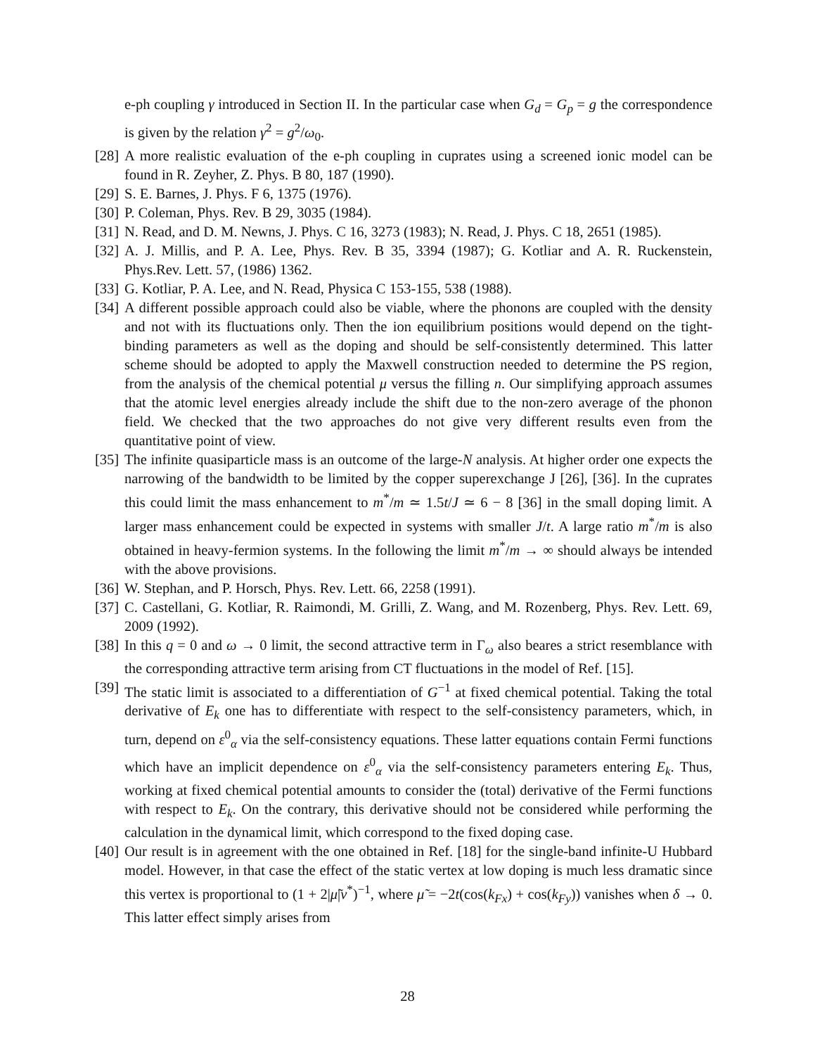e-ph coupling γ introduced in Section II. In the particular case when G<sub>d</sub> = G<sub>p</sub> = g the correspondence is given by the relation γ<sup>2</sup> = g<sup>2</sup>/ω<sub>0</sub>.
[28]
A more realistic evaluation of the e-ph coupling in cuprates using a screened ionic model can be found in R. Zeyher, Z. Phys. B 80, 187 (1990).
[29]
S. E. Barnes, J. Phys. F 6, 1375 (1976).
[30]
P. Coleman, Phys. Rev. B 29, 3035 (1984).
[31]
N. Read, and D. M. Newns, J. Phys. C 16, 3273 (1983); N. Read, J. Phys. C 18, 2651 (1985).
[32]
A. J. Millis, and P. A. Lee, Phys. Rev. B 35, 3394 (1987); G. Kotliar and A. R. Ruckenstein, Phys.Rev. Lett. 57, (1986) 1362.
[33]
G. Kotliar, P. A. Lee, and N. Read, Physica C 153-155, 538 (1988).
[34]
A different possible approach could also be viable, where the phonons are coupled with the density and not with its fluctuations only. Then the ion equilibrium positions would depend on the tight-binding parameters as well as the doping and should be self-consistently determined. This latter scheme should be adopted to apply the Maxwell construction needed to determine the PS region, from the analysis of the chemical potential μ versus the filling n. Our simplifying approach assumes that the atomic level energies already include the shift due to the non-zero average of the phonon field. We checked that the two approaches do not give very different results even from the quantitative point of view.
[35]
The infinite quasiparticle mass is an outcome of the large-N analysis. At higher order one expects the narrowing of the bandwidth to be limited by the copper superexchange J [26], [36]. In the cuprates this could limit the mass enhancement to m<sup>*</sup>/m ≃ 1.5t/J ≃ 6 − 8 [36] in the small doping limit. A larger mass enhancement could be expected in systems with smaller J/t. A large ratio m<sup>*</sup>/m is also obtained in heavy-fermion systems. In the following the limit m<sup>*</sup>/m → ∞ should always be intended with the above provisions.
[36]
W. Stephan, and P. Horsch, Phys. Rev. Lett. 66, 2258 (1991).
[37]
C. Castellani, G. Kotliar, R. Raimondi, M. Grilli, Z. Wang, and M. Rozenberg, Phys. Rev. Lett. 69, 2009 (1992).
[38]
In this q = 0 and ω → 0 limit, the second attractive term in Γ<sub>ω</sub> also beares a strict resemblance with the corresponding attractive term arising from CT fluctuations in the model of Ref. [15].
[39]
The static limit is associated to a differentiation of G<sup>−1</sup> at fixed chemical potential. Taking the total derivative of E<sub>k</sub> one has to differentiate with respect to the self-consistency parameters, which, in turn, depend on ε<sup>0</sup><sub>α</sub> via the self-consistency equations. These latter equations contain Fermi functions which have an implicit dependence on ε<sup>0</sup><sub>α</sub> via the self-consistency parameters entering E<sub>k</sub>. Thus, working at fixed chemical potential amounts to consider the (total) derivative of the Fermi functions with respect to E<sub>k</sub>. On the contrary, this derivative should not be considered while performing the calculation in the dynamical limit, which correspond to the fixed doping case.
[40]
Our result is in agreement with the one obtained in Ref. [18] for the single-band infinite-U Hubbard model. However, in that case the effect of the static vertex at low doping is much less dramatic since this vertex is proportional to (1 + 2|μ̃|ν<sup>*</sup>)<sup>−1</sup>, where μ̃ = −2t(cos(k<sub>Fx</sub>) + cos(k<sub>Fy</sub>)) vanishes when δ → 0. This latter effect simply arises from
28